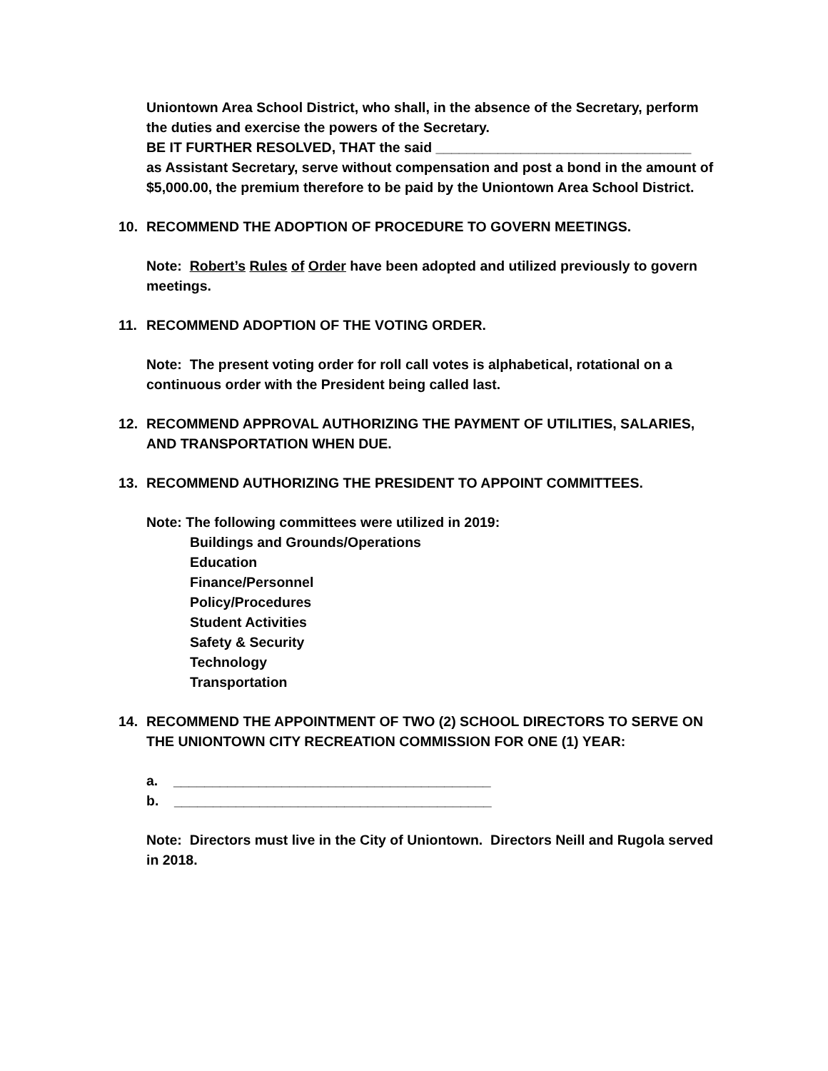Uniontown Area School District, who shall, in the absence of the Secretary, perform the duties and exercise the powers of the Secretary.
BE IT FURTHER RESOLVED, THAT the said _________________________________
as Assistant Secretary, serve without compensation and post a bond in the amount of $5,000.00, the premium therefore to be paid by the Uniontown Area School District.
10. RECOMMEND THE ADOPTION OF PROCEDURE TO GOVERN MEETINGS.
Note: Robert’s Rules of Order have been adopted and utilized previously to govern meetings.
11. RECOMMEND ADOPTION OF THE VOTING ORDER.
Note: The present voting order for roll call votes is alphabetical, rotational on a continuous order with the President being called last.
12. RECOMMEND APPROVAL AUTHORIZING THE PAYMENT OF UTILITIES, SALARIES, AND TRANSPORTATION WHEN DUE.
13. RECOMMEND AUTHORIZING THE PRESIDENT TO APPOINT COMMITTEES.
Note: The following committees were utilized in 2019:
Buildings and Grounds/Operations
Education
Finance/Personnel
Policy/Procedures
Student Activities
Safety & Security
Technology
Transportation
14. RECOMMEND THE APPOINTMENT OF TWO (2) SCHOOL DIRECTORS TO SERVE ON THE UNIONTOWN CITY RECREATION COMMISSION FOR ONE (1) YEAR:
a. _________________________________________
b. _________________________________________
Note: Directors must live in the City of Uniontown. Directors Neill and Rugola served in 2018.